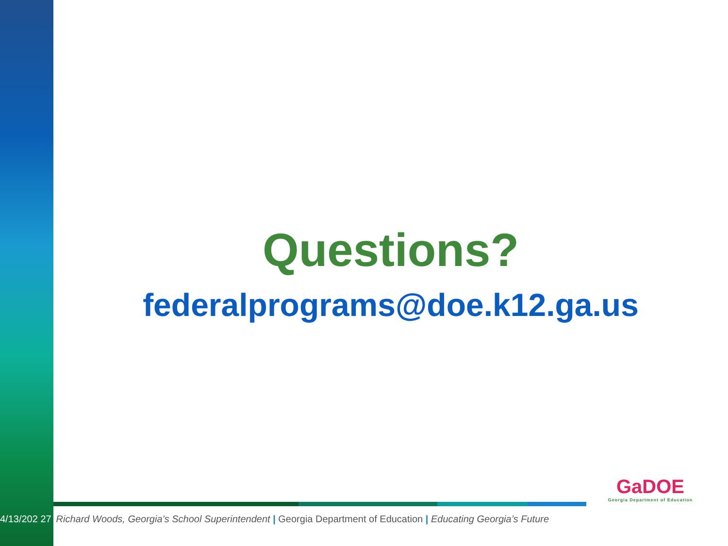Questions?
federalprograms@doe.k12.ga.us
4/13/202 27
Richard Woods, Georgia’s School Superintendent | Georgia Department of Education | Educating Georgia’s Future
GaDOE
Georgia Department of Education